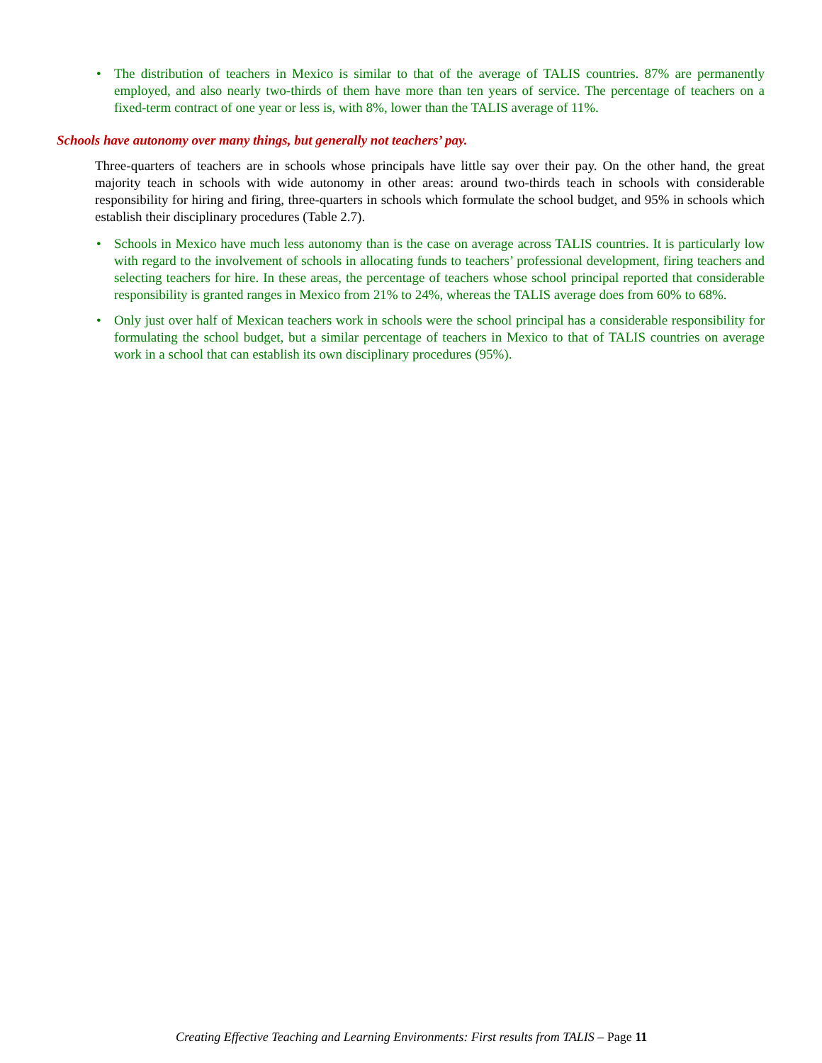• The distribution of teachers in Mexico is similar to that of the average of TALIS countries. 87% are permanently employed, and also nearly two-thirds of them have more than ten years of service. The percentage of teachers on a fixed-term contract of one year or less is, with 8%, lower than the TALIS average of 11%.
Schools have autonomy over many things, but generally not teachers’ pay.
Three-quarters of teachers are in schools whose principals have little say over their pay. On the other hand, the great majority teach in schools with wide autonomy in other areas: around two-thirds teach in schools with considerable responsibility for hiring and firing, three-quarters in schools which formulate the school budget, and 95% in schools which establish their disciplinary procedures (Table 2.7).
• Schools in Mexico have much less autonomy than is the case on average across TALIS countries. It is particularly low with regard to the involvement of schools in allocating funds to teachers’ professional development, firing teachers and selecting teachers for hire. In these areas, the percentage of teachers whose school principal reported that considerable responsibility is granted ranges in Mexico from 21% to 24%, whereas the TALIS average does from 60% to 68%.
• Only just over half of Mexican teachers work in schools were the school principal has a considerable responsibility for formulating the school budget, but a similar percentage of teachers in Mexico to that of TALIS countries on average work in a school that can establish its own disciplinary procedures (95%).
Creating Effective Teaching and Learning Environments: First results from TALIS – Page 11